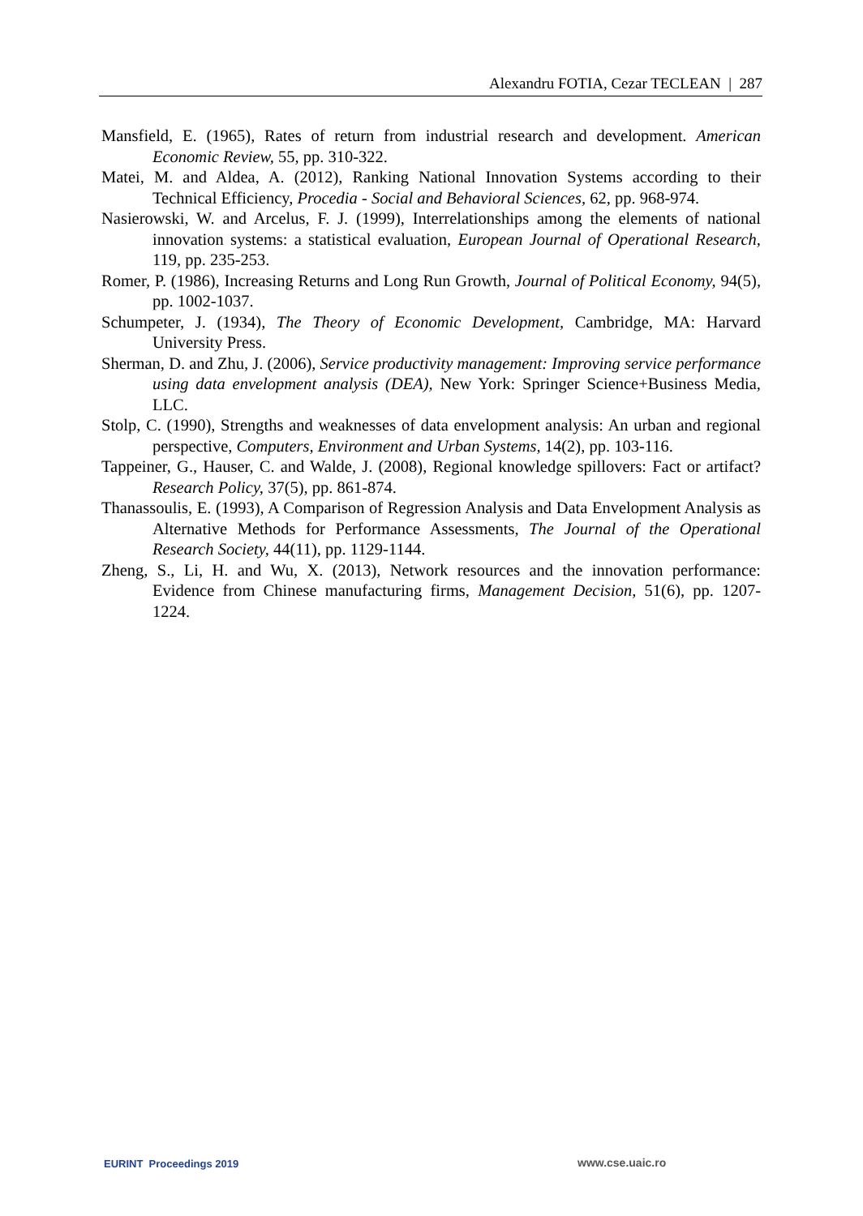Alexandru FOTIA, Cezar TECLEAN | 287
Mansfield, E. (1965), Rates of return from industrial research and development. American Economic Review, 55, pp. 310-322.
Matei, M. and Aldea, A. (2012), Ranking National Innovation Systems according to their Technical Efficiency, Procedia - Social and Behavioral Sciences, 62, pp. 968-974.
Nasierowski, W. and Arcelus, F. J. (1999), Interrelationships among the elements of national innovation systems: a statistical evaluation, European Journal of Operational Research, 119, pp. 235-253.
Romer, P. (1986), Increasing Returns and Long Run Growth, Journal of Political Economy, 94(5), pp. 1002-1037.
Schumpeter, J. (1934), The Theory of Economic Development, Cambridge, MA: Harvard University Press.
Sherman, D. and Zhu, J. (2006), Service productivity management: Improving service performance using data envelopment analysis (DEA), New York: Springer Science+Business Media, LLC.
Stolp, C. (1990), Strengths and weaknesses of data envelopment analysis: An urban and regional perspective, Computers, Environment and Urban Systems, 14(2), pp. 103-116.
Tappeiner, G., Hauser, C. and Walde, J. (2008), Regional knowledge spillovers: Fact or artifact? Research Policy, 37(5), pp. 861-874.
Thanassoulis, E. (1993), A Comparison of Regression Analysis and Data Envelopment Analysis as Alternative Methods for Performance Assessments, The Journal of the Operational Research Society, 44(11), pp. 1129-1144.
Zheng, S., Li, H. and Wu, X. (2013), Network resources and the innovation performance: Evidence from Chinese manufacturing firms, Management Decision, 51(6), pp. 1207-1224.
EURINT Proceedings 2019 www.cse.uaic.ro